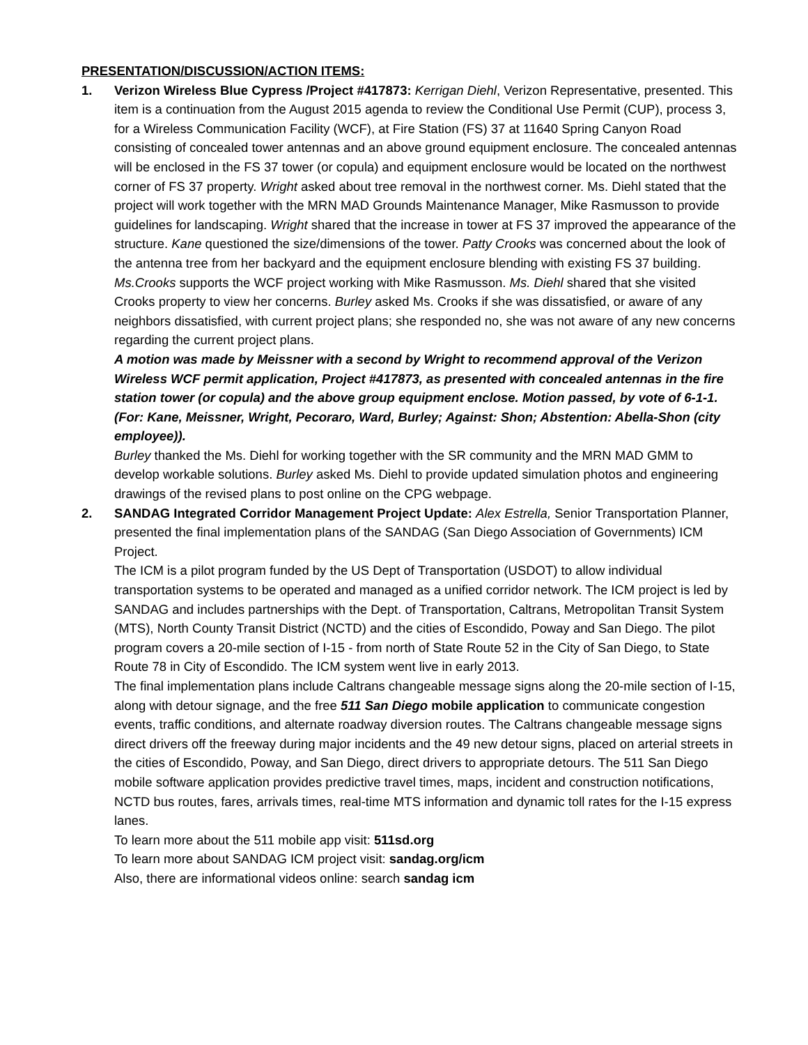PRESENTATION/DISCUSSION/ACTION ITEMS:
1. Verizon Wireless Blue Cypress /Project #417873: Kerrigan Diehl, Verizon Representative, presented. This item is a continuation from the August 2015 agenda to review the Conditional Use Permit (CUP), process 3, for a Wireless Communication Facility (WCF), at Fire Station (FS) 37 at 11640 Spring Canyon Road consisting of concealed tower antennas and an above ground equipment enclosure. The concealed antennas will be enclosed in the FS 37 tower (or copula) and equipment enclosure would be located on the northwest corner of FS 37 property. Wright asked about tree removal in the northwest corner. Ms. Diehl stated that the project will work together with the MRN MAD Grounds Maintenance Manager, Mike Rasmusson to provide guidelines for landscaping. Wright shared that the increase in tower at FS 37 improved the appearance of the structure. Kane questioned the size/dimensions of the tower. Patty Crooks was concerned about the look of the antenna tree from her backyard and the equipment enclosure blending with existing FS 37 building. Ms.Crooks supports the WCF project working with Mike Rasmusson. Ms. Diehl shared that she visited Crooks property to view her concerns. Burley asked Ms. Crooks if she was dissatisfied, or aware of any neighbors dissatisfied, with current project plans; she responded no, she was not aware of any new concerns regarding the current project plans.
A motion was made by Meissner with a second by Wright to recommend approval of the Verizon Wireless WCF permit application, Project #417873, as presented with concealed antennas in the fire station tower (or copula) and the above group equipment enclose. Motion passed, by vote of 6-1-1. (For: Kane, Meissner, Wright, Pecoraro, Ward, Burley; Against: Shon; Abstention: Abella-Shon (city employee)).
Burley thanked the Ms. Diehl for working together with the SR community and the MRN MAD GMM to develop workable solutions. Burley asked Ms. Diehl to provide updated simulation photos and engineering drawings of the revised plans to post online on the CPG webpage.
2. SANDAG Integrated Corridor Management Project Update: Alex Estrella, Senior Transportation Planner, presented the final implementation plans of the SANDAG (San Diego Association of Governments) ICM Project.
The ICM is a pilot program funded by the US Dept of Transportation (USDOT) to allow individual transportation systems to be operated and managed as a unified corridor network. The ICM project is led by SANDAG and includes partnerships with the Dept. of Transportation, Caltrans, Metropolitan Transit System (MTS), North County Transit District (NCTD) and the cities of Escondido, Poway and San Diego. The pilot program covers a 20-mile section of I-15 - from north of State Route 52 in the City of San Diego, to State Route 78 in City of Escondido. The ICM system went live in early 2013.
The final implementation plans include Caltrans changeable message signs along the 20-mile section of I-15, along with detour signage, and the free 511 San Diego mobile application to communicate congestion events, traffic conditions, and alternate roadway diversion routes. The Caltrans changeable message signs direct drivers off the freeway during major incidents and the 49 new detour signs, placed on arterial streets in the cities of Escondido, Poway, and San Diego, direct drivers to appropriate detours. The 511 San Diego mobile software application provides predictive travel times, maps, incident and construction notifications, NCTD bus routes, fares, arrivals times, real-time MTS information and dynamic toll rates for the I-15 express lanes.
To learn more about the 511 mobile app visit: 511sd.org
To learn more about SANDAG ICM project visit: sandag.org/icm
Also, there are informational videos online: search sandag icm